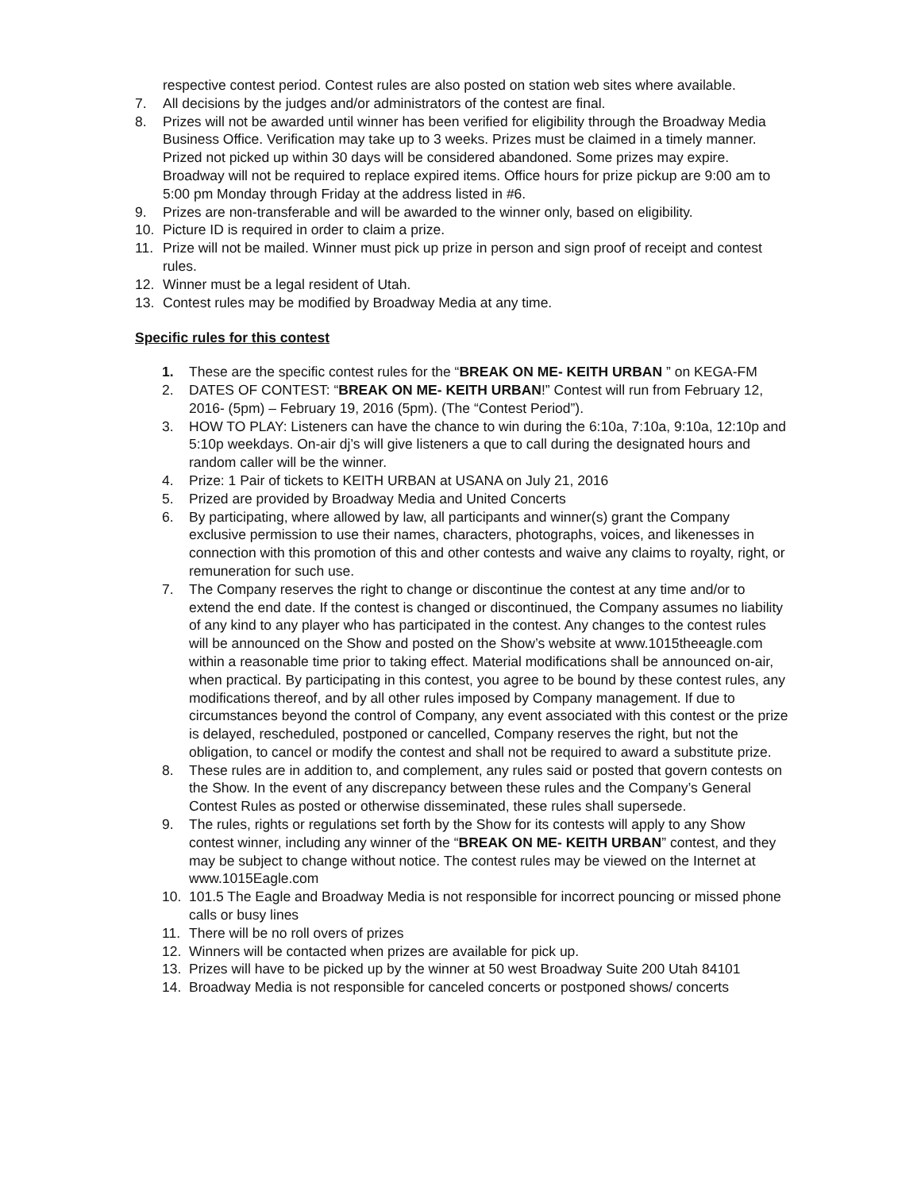respective contest period. Contest rules are also posted on station web sites where available.
7. All decisions by the judges and/or administrators of the contest are final.
8. Prizes will not be awarded until winner has been verified for eligibility through the Broadway Media Business Office. Verification may take up to 3 weeks. Prizes must be claimed in a timely manner. Prized not picked up within 30 days will be considered abandoned. Some prizes may expire. Broadway will not be required to replace expired items. Office hours for prize pickup are 9:00 am to 5:00 pm Monday through Friday at the address listed in #6.
9. Prizes are non-transferable and will be awarded to the winner only, based on eligibility.
10. Picture ID is required in order to claim a prize.
11. Prize will not be mailed. Winner must pick up prize in person and sign proof of receipt and contest rules.
12. Winner must be a legal resident of Utah.
13. Contest rules may be modified by Broadway Media at any time.
Specific rules for this contest
1. These are the specific contest rules for the “BREAK ON ME- KEITH URBAN ” on KEGA-FM
2. DATES OF CONTEST: “BREAK ON ME- KEITH URBAN!” Contest will run from February 12, 2016- (5pm) – February 19, 2016 (5pm). (The “Contest Period”).
3. HOW TO PLAY: Listeners can have the chance to win during the 6:10a, 7:10a, 9:10a, 12:10p and 5:10p weekdays. On-air dj’s will give listeners a que to call during the designated hours and random caller will be the winner.
4. Prize: 1 Pair of tickets to KEITH URBAN at USANA on July 21, 2016
5. Prized are provided by Broadway Media and United Concerts
6. By participating, where allowed by law, all participants and winner(s) grant the Company exclusive permission to use their names, characters, photographs, voices, and likenesses in connection with this promotion of this and other contests and waive any claims to royalty, right, or remuneration for such use.
7. The Company reserves the right to change or discontinue the contest at any time and/or to extend the end date. If the contest is changed or discontinued, the Company assumes no liability of any kind to any player who has participated in the contest. Any changes to the contest rules will be announced on the Show and posted on the Show’s website at www.1015theeagle.com within a reasonable time prior to taking effect. Material modifications shall be announced on-air, when practical. By participating in this contest, you agree to be bound by these contest rules, any modifications thereof, and by all other rules imposed by Company management. If due to circumstances beyond the control of Company, any event associated with this contest or the prize is delayed, rescheduled, postponed or cancelled, Company reserves the right, but not the obligation, to cancel or modify the contest and shall not be required to award a substitute prize.
8. These rules are in addition to, and complement, any rules said or posted that govern contests on the Show. In the event of any discrepancy between these rules and the Company’s General Contest Rules as posted or otherwise disseminated, these rules shall supersede.
9. The rules, rights or regulations set forth by the Show for its contests will apply to any Show contest winner, including any winner of the “BREAK ON ME- KEITH URBAN” contest, and they may be subject to change without notice. The contest rules may be viewed on the Internet at www.1015Eagle.com
10. 101.5 The Eagle and Broadway Media is not responsible for incorrect pouncing or missed phone calls or busy lines
11. There will be no roll overs of prizes
12. Winners will be contacted when prizes are available for pick up.
13. Prizes will have to be picked up by the winner at 50 west Broadway Suite 200 Utah 84101
14. Broadway Media is not responsible for canceled concerts or postponed shows/ concerts